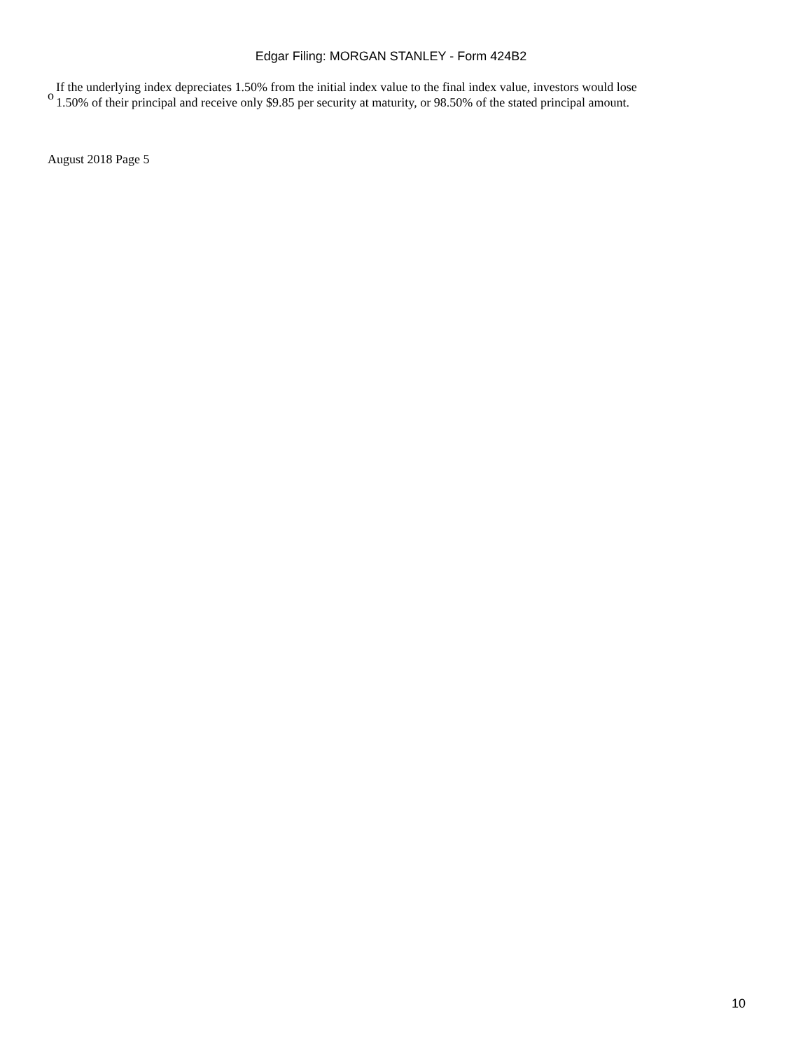Edgar Filing: MORGAN STANLEY - Form 424B2
o
If the underlying index depreciates 1.50% from the initial index value to the final index value, investors would lose
1.50% of their principal and receive only $9.85 per security at maturity, or 98.50% of the stated principal amount.
August 2018 Page 5
10